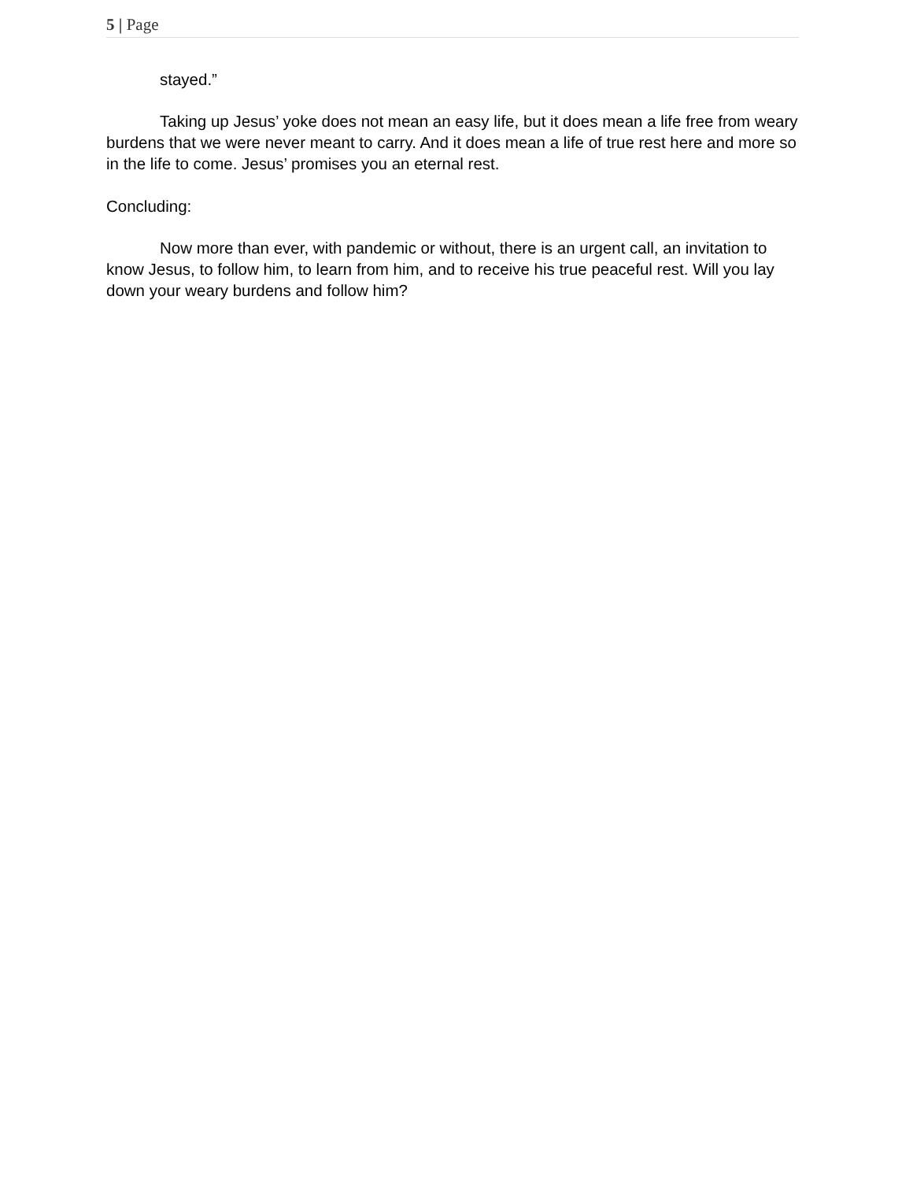5 | Page
stayed.”
Taking up Jesus’ yoke does not mean an easy life, but it does mean a life free from weary burdens that we were never meant to carry. And it does mean a life of true rest here and more so in the life to come. Jesus’ promises you an eternal rest.
Concluding:
Now more than ever, with pandemic or without, there is an urgent call, an invitation to know Jesus, to follow him, to learn from him, and to receive his true peaceful rest. Will you lay down your weary burdens and follow him?